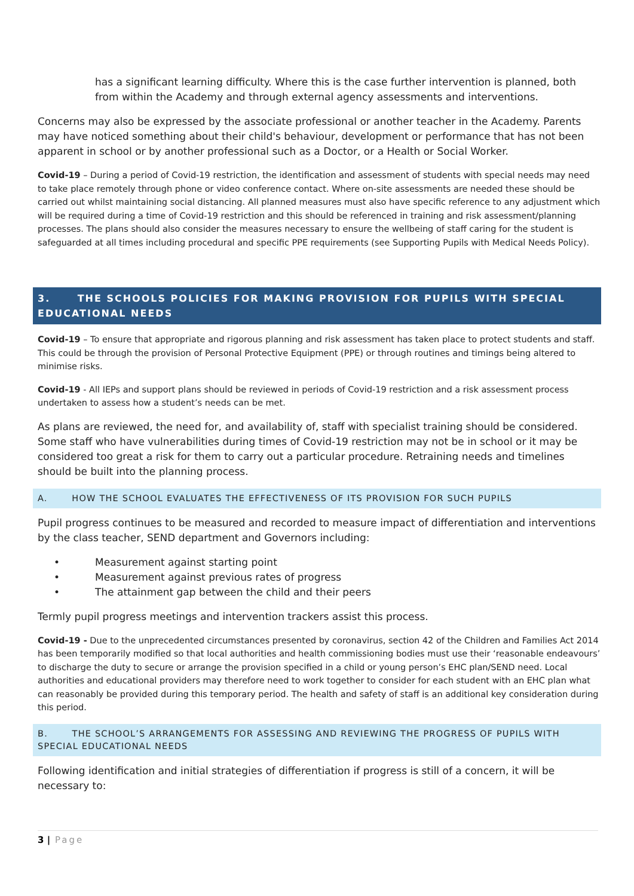has a significant learning difficulty. Where this is the case further intervention is planned, both from within the Academy and through external agency assessments and interventions.
Concerns may also be expressed by the associate professional or another teacher in the Academy. Parents may have noticed something about their child's behaviour, development or performance that has not been apparent in school or by another professional such as a Doctor, or a Health or Social Worker.
Covid-19 – During a period of Covid-19 restriction, the identification and assessment of students with special needs may need to take place remotely through phone or video conference contact. Where on-site assessments are needed these should be carried out whilst maintaining social distancing. All planned measures must also have specific reference to any adjustment which will be required during a time of Covid-19 restriction and this should be referenced in training and risk assessment/planning processes. The plans should also consider the measures necessary to ensure the wellbeing of staff caring for the student is safeguarded at all times including procedural and specific PPE requirements (see Supporting Pupils with Medical Needs Policy).
3. THE SCHOOLS POLICIES FOR MAKING PROVISION FOR PUPILS WITH SPECIAL EDUCATIONAL NEEDS
Covid-19 – To ensure that appropriate and rigorous planning and risk assessment has taken place to protect students and staff. This could be through the provision of Personal Protective Equipment (PPE) or through routines and timings being altered to minimise risks.
Covid-19 - All IEPs and support plans should be reviewed in periods of Covid-19 restriction and a risk assessment process undertaken to assess how a student’s needs can be met.
As plans are reviewed, the need for, and availability of, staff with specialist training should be considered. Some staff who have vulnerabilities during times of Covid-19 restriction may not be in school or it may be considered too great a risk for them to carry out a particular procedure. Retraining needs and timelines should be built into the planning process.
A. HOW THE SCHOOL EVALUATES THE EFFECTIVENESS OF ITS PROVISION FOR SUCH PUPILS
Pupil progress continues to be measured and recorded to measure impact of differentiation and interventions by the class teacher, SEND department and Governors including:
• Measurement against starting point
• Measurement against previous rates of progress
• The attainment gap between the child and their peers
Termly pupil progress meetings and intervention trackers assist this process.
Covid-19 - Due to the unprecedented circumstances presented by coronavirus, section 42 of the Children and Families Act 2014 has been temporarily modified so that local authorities and health commissioning bodies must use their ‘reasonable endeavours’ to discharge the duty to secure or arrange the provision specified in a child or young person’s EHC plan/SEND need. Local authorities and educational providers may therefore need to work together to consider for each student with an EHC plan what can reasonably be provided during this temporary period. The health and safety of staff is an additional key consideration during this period.
B. THE SCHOOL’S ARRANGEMENTS FOR ASSESSING AND REVIEWING THE PROGRESS OF PUPILS WITH SPECIAL EDUCATIONAL NEEDS
Following identification and initial strategies of differentiation if progress is still of a concern, it will be necessary to:
3 | Page